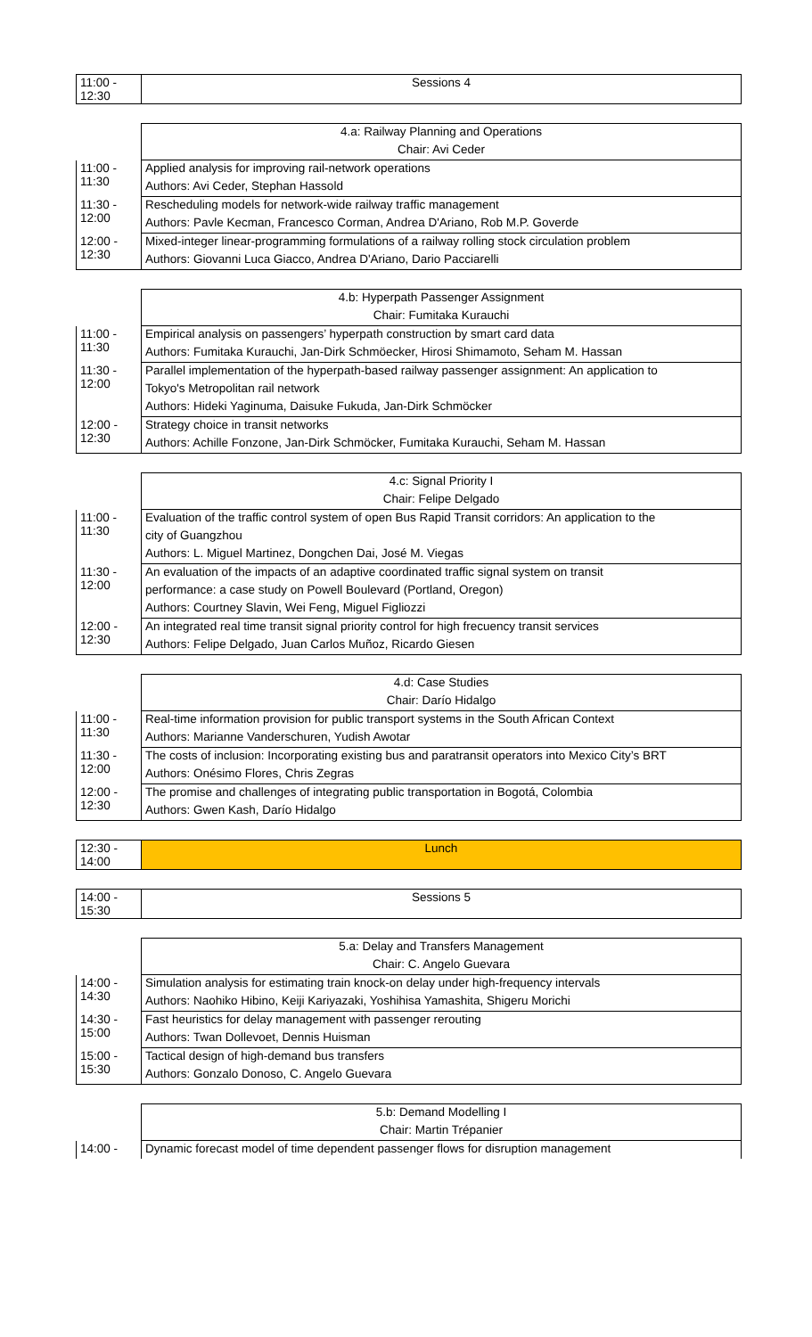| 11:00 - 12:30 | Sessions 4 |
| | 4.a: Railway Planning and Operations |
| | Chair: Avi Ceder |
| 11:00 - 11:30 | Applied analysis for improving rail-network operations |
| | Authors: Avi Ceder, Stephan Hassold |
| 11:30 - 12:00 | Rescheduling models for network-wide railway traffic management |
| | Authors: Pavle Kecman, Francesco Corman, Andrea D'Ariano, Rob M.P. Goverde |
| 12:00 - 12:30 | Mixed-integer linear-programming formulations of a railway rolling stock circulation problem |
| | Authors: Giovanni Luca Giacco, Andrea D'Ariano, Dario Pacciarelli |
| | 4.b: Hyperpath Passenger Assignment |
| | Chair: Fumitaka Kurauchi |
| 11:00 - 11:30 | Empirical analysis on passengers’ hyperpath construction by smart card data |
| | Authors: Fumitaka Kurauchi, Jan-Dirk Schmöecker, Hirosi Shimamoto, Seham M. Hassan |
| 11:30 - 12:00 | Parallel implementation of the hyperpath-based railway passenger assignment: An application to |
| | Tokyo's Metropolitan rail network |
| | Authors: Hideki Yaginuma, Daisuke Fukuda, Jan-Dirk Schmöcker |
| 12:00 - 12:30 | Strategy choice in transit networks |
| | Authors: Achille Fonzone, Jan-Dirk Schmöcker, Fumitaka Kurauchi, Seham M. Hassan |
| | 4.c: Signal Priority I |
| | Chair: Felipe Delgado |
| 11:00 - 11:30 | Evaluation of the traffic control system of open Bus Rapid Transit corridors: An application to the |
| | city of Guangzhou |
| | Authors: L. Miguel Martinez, Dongchen Dai, José M. Viegas |
| 11:30 - 12:00 | An evaluation of the impacts of an adaptive coordinated traffic signal system on transit |
| | performance: a case study on Powell Boulevard (Portland, Oregon) |
| | Authors: Courtney Slavin, Wei Feng, Miguel Figliozzi |
| 12:00 - 12:30 | An integrated real time transit signal priority control for high frecuency transit services |
| | Authors: Felipe Delgado, Juan Carlos Muñoz, Ricardo Giesen |
| | 4.d: Case Studies |
| | Chair: Darío Hidalgo |
| 11:00 - 11:30 | Real-time information provision for public transport systems in the South African Context |
| | Authors: Marianne Vanderschuren, Yudish Awotar |
| 11:30 - 12:00 | The costs of inclusion: Incorporating existing bus and paratransit operators into Mexico City’s BRT |
| | Authors: Onésimo Flores, Chris Zegras |
| 12:00 - 12:30 | The promise and challenges of integrating public transportation in Bogotá, Colombia |
| | Authors: Gwen Kash, Darío Hidalgo |
| 12:30 - 14:00 | Lunch |
| 14:00 - 15:30 | Sessions 5 |
| | 5.a: Delay and Transfers Management |
| | Chair: C. Angelo Guevara |
| 14:00 - 14:30 | Simulation analysis for estimating train knock-on delay under high-frequency intervals |
| | Authors: Naohiko Hibino, Keiji Kariyazaki, Yoshihisa Yamashita, Shigeru Morichi |
| 14:30 - 15:00 | Fast heuristics for delay management with passenger rerouting |
| | Authors: Twan Dollevoet, Dennis Huisman |
| 15:00 - 15:30 | Tactical design of high-demand bus transfers |
| | Authors: Gonzalo Donoso, C. Angelo Guevara |
| | 5.b: Demand Modelling I |
| | Chair: Martin Trépanier |
| 14:00 - | Dynamic forecast model of time dependent passenger flows for disruption management |